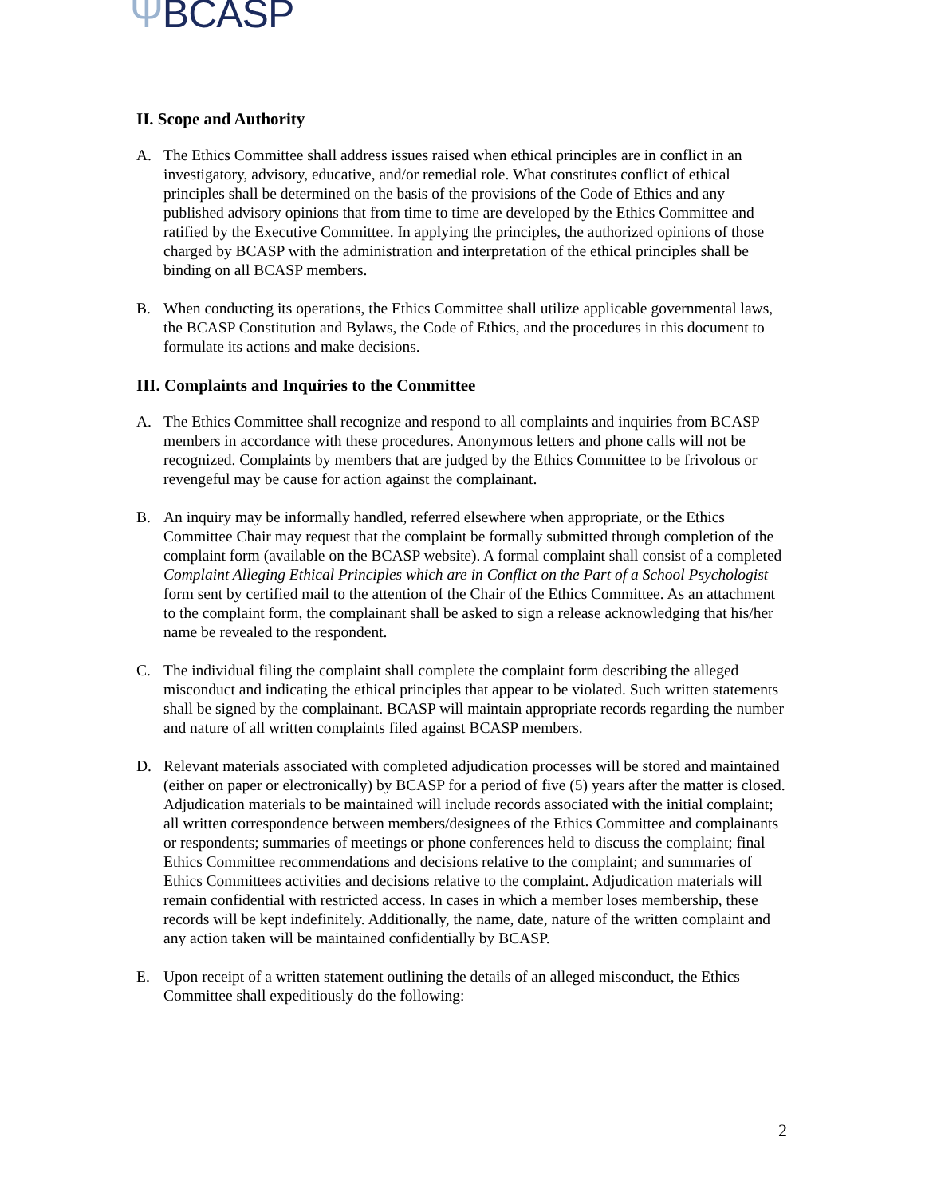ΨBCASP
II. Scope and Authority
A. The Ethics Committee shall address issues raised when ethical principles are in conflict in an investigatory, advisory, educative, and/or remedial role. What constitutes conflict of ethical principles shall be determined on the basis of the provisions of the Code of Ethics and any published advisory opinions that from time to time are developed by the Ethics Committee and ratified by the Executive Committee. In applying the principles, the authorized opinions of those charged by BCASP with the administration and interpretation of the ethical principles shall be binding on all BCASP members.
B. When conducting its operations, the Ethics Committee shall utilize applicable governmental laws, the BCASP Constitution and Bylaws, the Code of Ethics, and the procedures in this document to formulate its actions and make decisions.
III. Complaints and Inquiries to the Committee
A. The Ethics Committee shall recognize and respond to all complaints and inquiries from BCASP members in accordance with these procedures. Anonymous letters and phone calls will not be recognized. Complaints by members that are judged by the Ethics Committee to be frivolous or revengeful may be cause for action against the complainant.
B. An inquiry may be informally handled, referred elsewhere when appropriate, or the Ethics Committee Chair may request that the complaint be formally submitted through completion of the complaint form (available on the BCASP website). A formal complaint shall consist of a completed Complaint Alleging Ethical Principles which are in Conflict on the Part of a School Psychologist form sent by certified mail to the attention of the Chair of the Ethics Committee. As an attachment to the complaint form, the complainant shall be asked to sign a release acknowledging that his/her name be revealed to the respondent.
C. The individual filing the complaint shall complete the complaint form describing the alleged misconduct and indicating the ethical principles that appear to be violated. Such written statements shall be signed by the complainant. BCASP will maintain appropriate records regarding the number and nature of all written complaints filed against BCASP members.
D. Relevant materials associated with completed adjudication processes will be stored and maintained (either on paper or electronically) by BCASP for a period of five (5) years after the matter is closed. Adjudication materials to be maintained will include records associated with the initial complaint; all written correspondence between members/designees of the Ethics Committee and complainants or respondents; summaries of meetings or phone conferences held to discuss the complaint; final Ethics Committee recommendations and decisions relative to the complaint; and summaries of Ethics Committees activities and decisions relative to the complaint. Adjudication materials will remain confidential with restricted access. In cases in which a member loses membership, these records will be kept indefinitely. Additionally, the name, date, nature of the written complaint and any action taken will be maintained confidentially by BCASP.
E. Upon receipt of a written statement outlining the details of an alleged misconduct, the Ethics Committee shall expeditiously do the following:
2